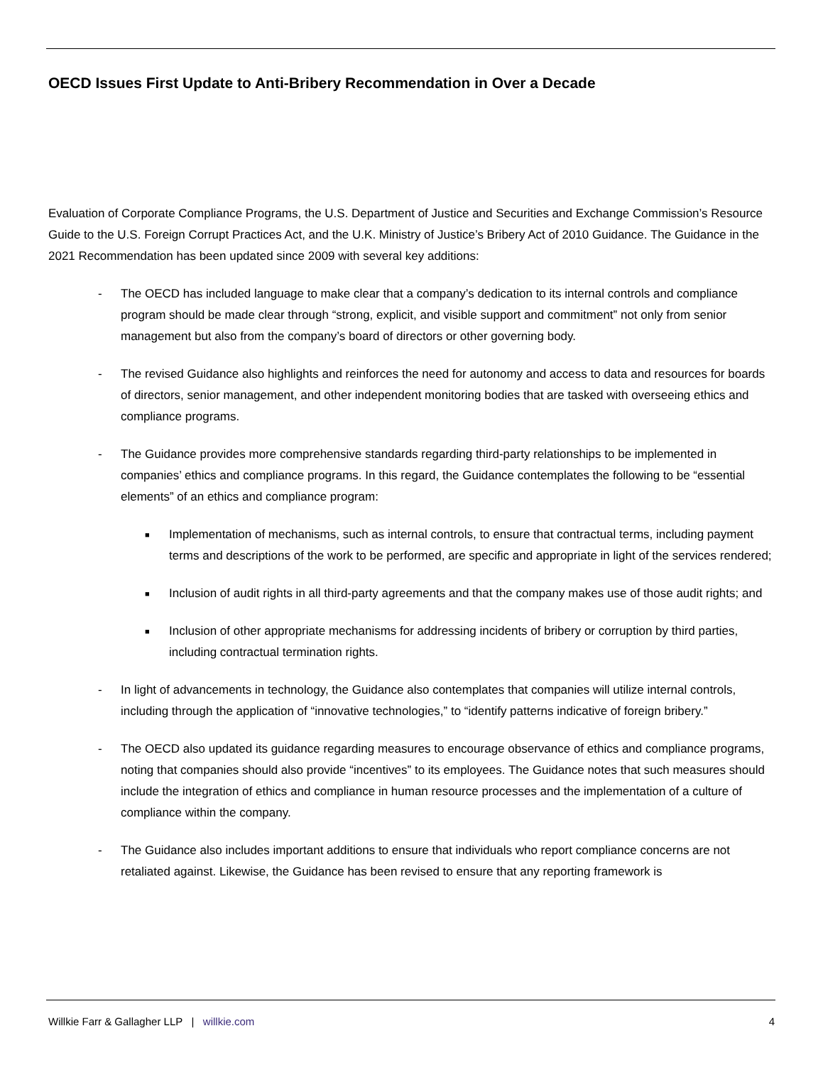OECD Issues First Update to Anti-Bribery Recommendation in Over a Decade
Evaluation of Corporate Compliance Programs, the U.S. Department of Justice and Securities and Exchange Commission’s Resource Guide to the U.S. Foreign Corrupt Practices Act, and the U.K. Ministry of Justice’s Bribery Act of 2010 Guidance. The Guidance in the 2021 Recommendation has been updated since 2009 with several key additions:
- The OECD has included language to make clear that a company’s dedication to its internal controls and compliance program should be made clear through “strong, explicit, and visible support and commitment” not only from senior management but also from the company’s board of directors or other governing body.
- The revised Guidance also highlights and reinforces the need for autonomy and access to data and resources for boards of directors, senior management, and other independent monitoring bodies that are tasked with overseeing ethics and compliance programs.
- The Guidance provides more comprehensive standards regarding third-party relationships to be implemented in companies’ ethics and compliance programs. In this regard, the Guidance contemplates the following to be “essential elements” of an ethics and compliance program:
■ Implementation of mechanisms, such as internal controls, to ensure that contractual terms, including payment terms and descriptions of the work to be performed, are specific and appropriate in light of the services rendered;
■ Inclusion of audit rights in all third-party agreements and that the company makes use of those audit rights; and
■ Inclusion of other appropriate mechanisms for addressing incidents of bribery or corruption by third parties, including contractual termination rights.
- In light of advancements in technology, the Guidance also contemplates that companies will utilize internal controls, including through the application of “innovative technologies,” to “identify patterns indicative of foreign bribery.”
- The OECD also updated its guidance regarding measures to encourage observance of ethics and compliance programs, noting that companies should also provide “incentives” to its employees. The Guidance notes that such measures should include the integration of ethics and compliance in human resource processes and the implementation of a culture of compliance within the company.
- The Guidance also includes important additions to ensure that individuals who report compliance concerns are not retaliated against. Likewise, the Guidance has been revised to ensure that any reporting framework is
Willkie Farr & Gallagher LLP | willkie.com 4